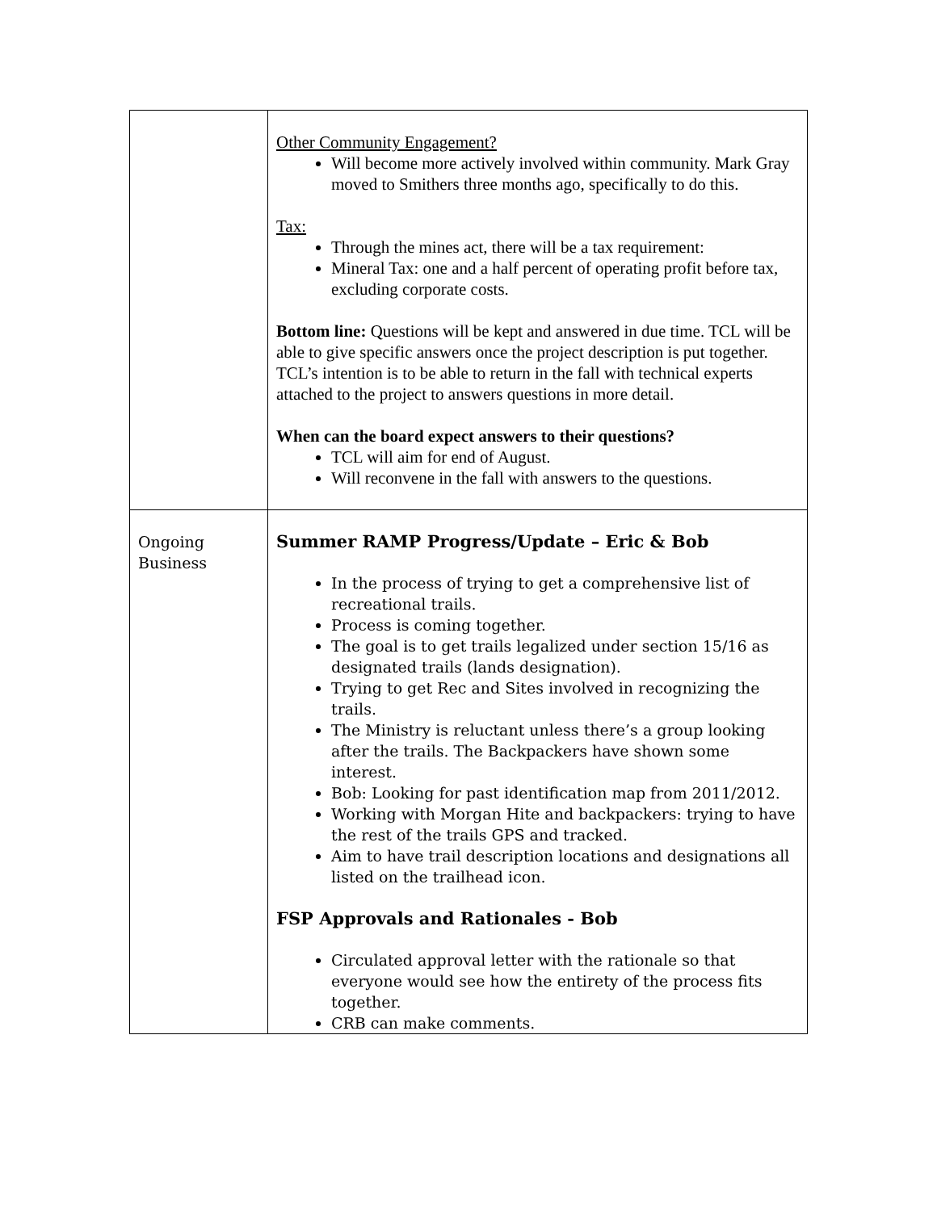| | Other Community Engagement? Will become more actively involved within community. Mark Gray moved to Smithers three months ago, specifically to do this. Tax: Through the mines act, there will be a tax requirement: Mineral Tax: one and a half percent of operating profit before tax, excluding corporate costs. Bottom line: Questions will be kept and answered in due time. TCL will be able to give specific answers once the project description is put together. TCL’s intention is to be able to return in the fall with technical experts attached to the project to answers questions in more detail. When can the board expect answers to their questions? TCL will aim for end of August. Will reconvene in the fall with answers to the questions. |
| Ongoing Business | Summer RAMP Progress/Update – Eric & Bob In the process of trying to get a comprehensive list of recreational trails. Process is coming together. The goal is to get trails legalized under section 15/16 as designated trails (lands designation). Trying to get Rec and Sites involved in recognizing the trails. The Ministry is reluctant unless there’s a group looking after the trails. The Backpackers have shown some interest. Bob: Looking for past identification map from 2011/2012. Working with Morgan Hite and backpackers: trying to have the rest of the trails GPS and tracked. Aim to have trail description locations and designations all listed on the trailhead icon. FSP Approvals and Rationales - Bob Circulated approval letter with the rationale so that everyone would see how the entirety of the process fits together. CRB can make comments. |